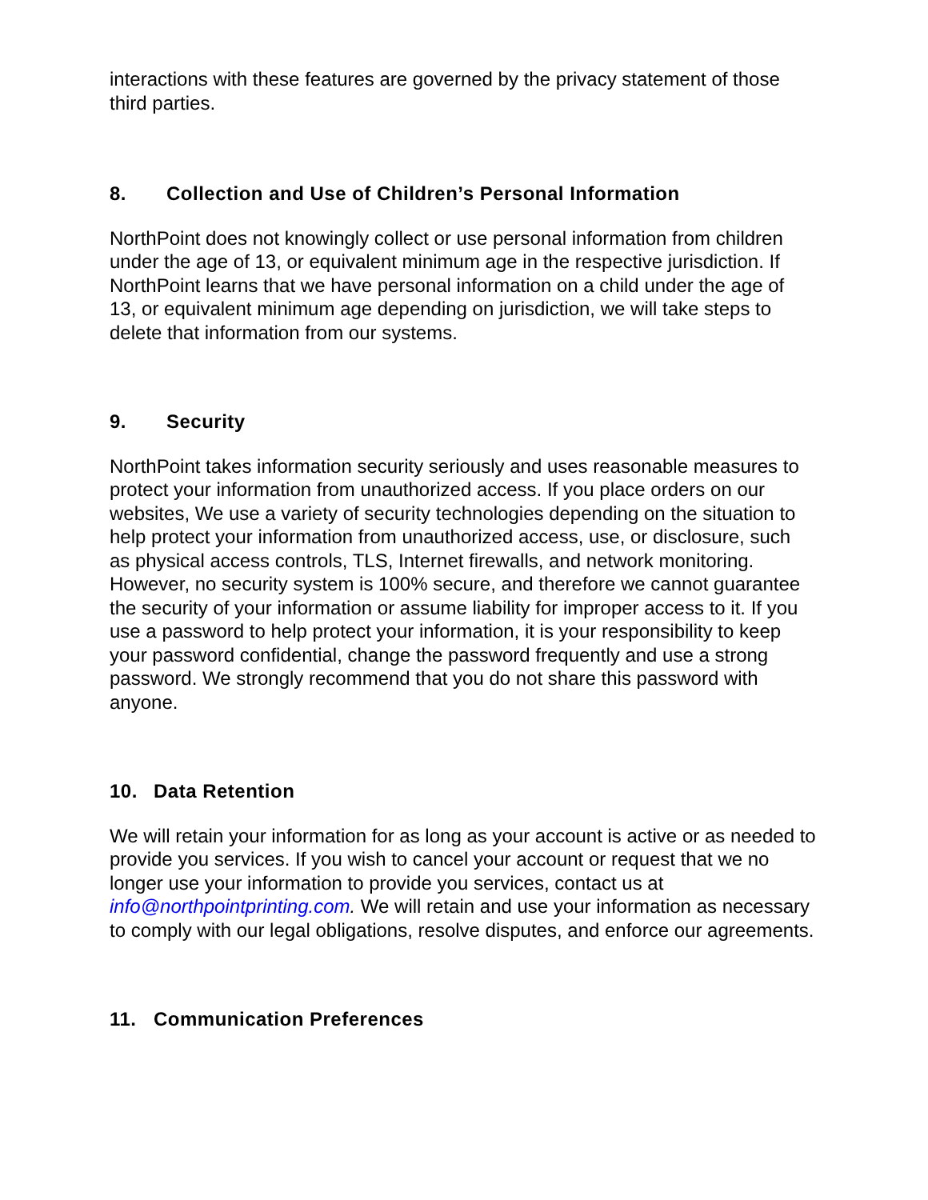interactions with these features are governed by the privacy statement of those third parties.
8. Collection and Use of Children’s Personal Information
NorthPoint does not knowingly collect or use personal information from children under the age of 13, or equivalent minimum age in the respective jurisdiction. If NorthPoint learns that we have personal information on a child under the age of 13, or equivalent minimum age depending on jurisdiction, we will take steps to delete that information from our systems.
9. Security
NorthPoint takes information security seriously and uses reasonable measures to protect your information from unauthorized access. If you place orders on our websites, We use a variety of security technologies depending on the situation to help protect your information from unauthorized access, use, or disclosure, such as physical access controls, TLS, Internet firewalls, and network monitoring. However, no security system is 100% secure, and therefore we cannot guarantee the security of your information or assume liability for improper access to it. If you use a password to help protect your information, it is your responsibility to keep your password confidential, change the password frequently and use a strong password. We strongly recommend that you do not share this password with anyone.
10. Data Retention
We will retain your information for as long as your account is active or as needed to provide you services. If you wish to cancel your account or request that we no longer use your information to provide you services, contact us at info@northpointprinting.com. We will retain and use your information as necessary to comply with our legal obligations, resolve disputes, and enforce our agreements.
11. Communication Preferences